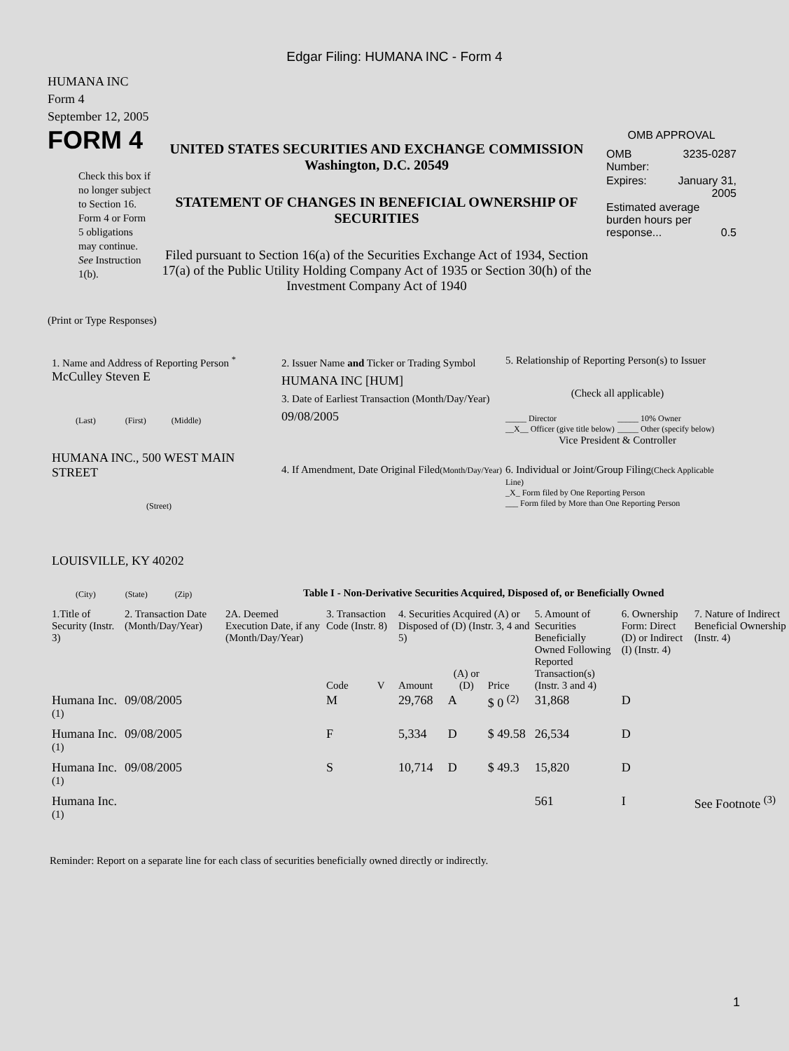Edgar Filing: HUMANA INC - Form 4
HUMANA INC
Form 4
September 12, 2005
FORM 4
Check this box if no longer subject to Section 16. Form 4 or Form 5 obligations may continue. See Instruction 1(b).
UNITED STATES SECURITIES AND EXCHANGE COMMISSION
Washington, D.C. 20549
STATEMENT OF CHANGES IN BENEFICIAL OWNERSHIP OF SECURITIES
Filed pursuant to Section 16(a) of the Securities Exchange Act of 1934, Section 17(a) of the Public Utility Holding Company Act of 1935 or Section 30(h) of the Investment Company Act of 1940
OMB APPROVAL
| OMB Number: | 3235-0287 |
| Expires: | January 31, 2005 |
| Estimated average burden hours per response... 0.5 | |
(Print or Type Responses)
1. Name and Address of Reporting Person <sup>*</sup>
McCulley Steven E
(Last) (First) (Middle)
HUMANA INC., 500 WEST MAIN STREET
(Street)
LOUISVILLE, KY 40202
(City) (State) (Zip)
2. Issuer Name and Ticker or Trading Symbol
HUMANA INC [HUM]
3. Date of Earliest Transaction (Month/Day/Year)
09/08/2005
4. If Amendment, Date Original Filed(Month/Day/Year)
5. Relationship of Reporting Person(s) to Issuer
(Check all applicable)
_____ Director
__X__ Officer (give title below)
_____ 10% Owner
_____ Other (specify below)
Vice President & Controller
6. Individual or Joint/Group Filing(Check Applicable Line)
_X_ Form filed by One Reporting Person
___ Form filed by More than One Reporting Person
Table I - Non-Derivative Securities Acquired, Disposed of, or Beneficially Owned
| 1.Title of Security (Instr. 3) | 2. Transaction Date (Month/Day/Year) | 2A. Deemed Execution Date, if any (Month/Day/Year) | 3. Transaction Code (Instr. 8) | | 4. Securities Acquired (A) or Disposed of (D) (Instr. 3, 4 and 5) | | | 5. Amount of Securities Beneficially Owned Following Reported Transaction(s) (Instr. 3 and 4) | 6. Ownership Form: Direct (D) or Indirect (I) (Instr. 4) | 7. Nature of Indirect Beneficial Ownership (Instr. 4) |
| --- | --- | --- | --- | --- | --- | --- | --- | --- | --- | --- |
| | | | Code | V | Amount | (A) or (D) | Price | | | |
| Humana Inc. <sup>(1)</sup> | 09/08/2005 | | M | | 29,768 | A | $ 0 <sup>(2)</sup> | 31,868 | D | |
| Humana Inc. <sup>(1)</sup> | 09/08/2005 | | F | | 5,334 | D | $ 49.58 | 26,534 | D | |
| Humana Inc. <sup>(1)</sup> | 09/08/2005 | | S | | 10,714 | D | $ 49.3 | 15,820 | D | |
| Humana Inc. <sup>(1)</sup> | | | | | | | | 561 | I | See Footnote <sup>(3)</sup> |
Reminder: Report on a separate line for each class of securities beneficially owned directly or indirectly.
1